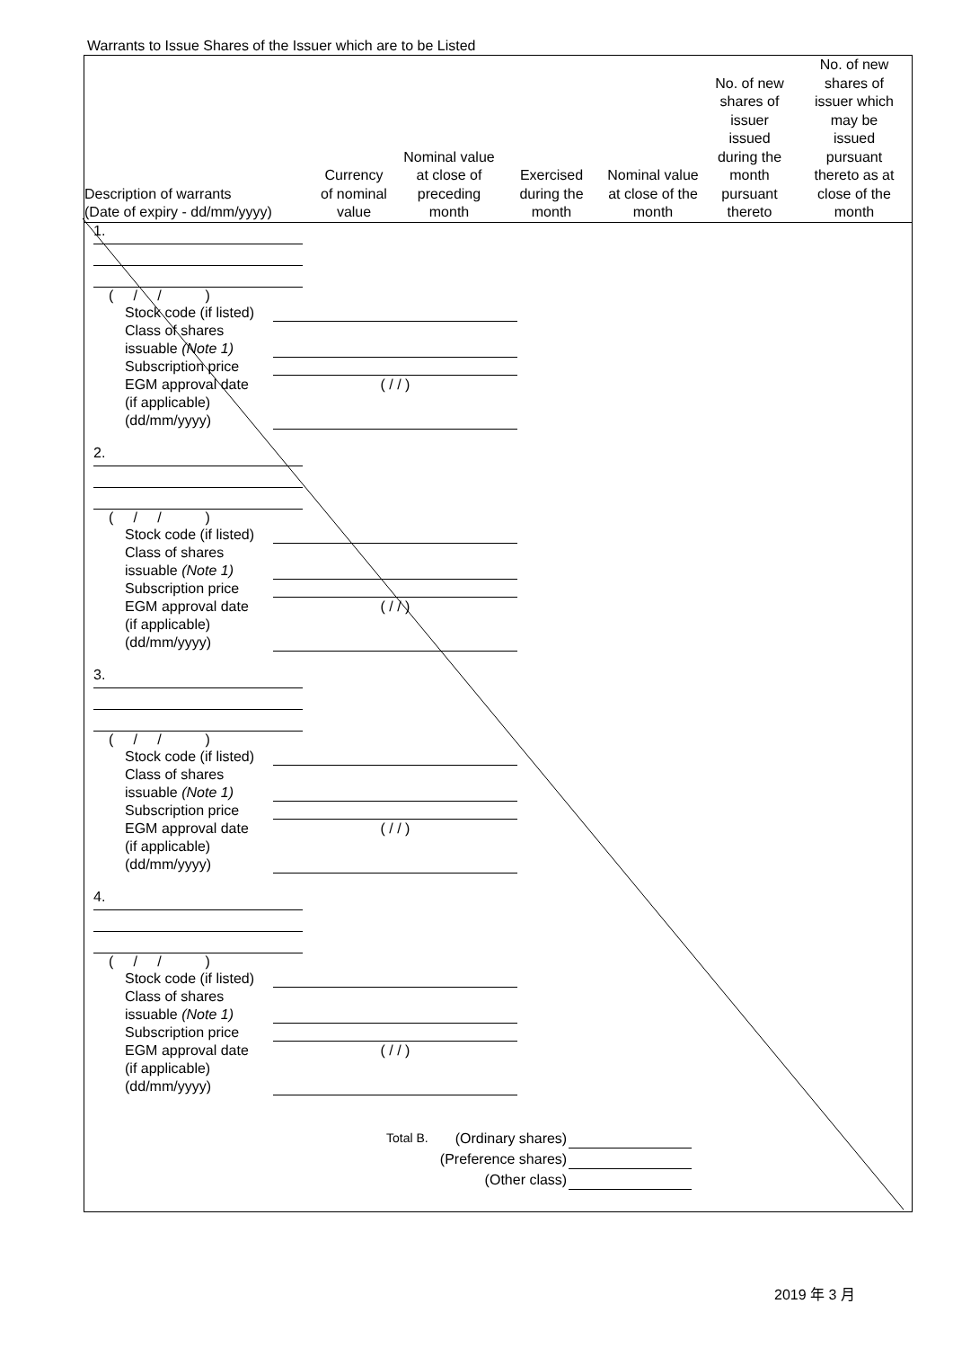Warrants to Issue Shares of the Issuer which are to be Listed
| Description of warrants (Date of expiry - dd/mm/yyyy) | Currency of nominal value | Nominal value at close of preceding month | Exercised during the month | Nominal value at close of the month | No. of new shares of issuer issued during the month pursuant thereto | No. of new shares of issuer which may be issued pursuant thereto as at close of the month |
| --- | --- | --- | --- | --- | --- | --- |
1.
( / / )
Stock code (if listed)
Class of shares
issuable (Note 1)
Subscription price
EGM approval date
(if applicable)
(dd/mm/yyyy) ( / / )
2.
( / / )
Stock code (if listed)
Class of shares
issuable (Note 1)
Subscription price
EGM approval date
(if applicable)
(dd/mm/yyyy) ( / / )
3.
( / / )
Stock code (if listed)
Class of shares
issuable (Note 1)
Subscription price
EGM approval date
(if applicable)
(dd/mm/yyyy) ( / / )
4.
( / / )
Stock code (if listed)
Class of shares
issuable (Note 1)
Subscription price
EGM approval date
(if applicable)
(dd/mm/yyyy) ( / / )
Total B. (Ordinary shares)
(Preference shares)
(Other class)
2019 年 3 月